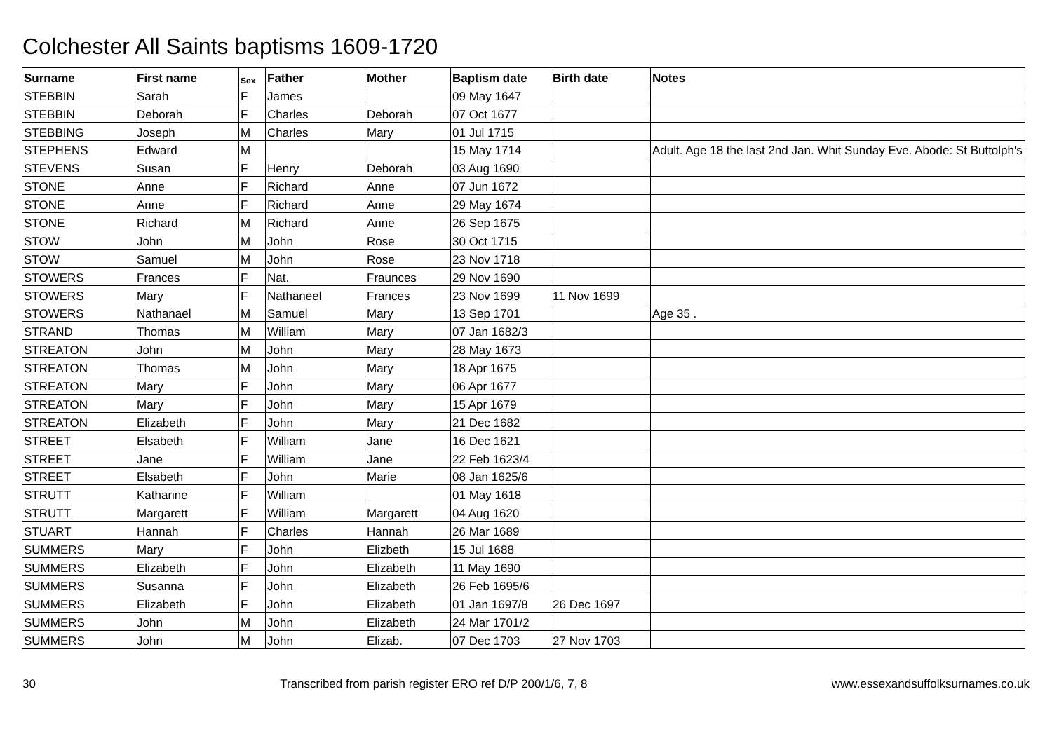Colchester All Saints baptisms 1609-1720
| Surname | First name | Sex | Father | Mother | Baptism date | Birth date | Notes |
| --- | --- | --- | --- | --- | --- | --- | --- |
| STEBBIN | Sarah | F | James | | 09 May 1647 | | |
| STEBBIN | Deborah | F | Charles | Deborah | 07 Oct 1677 | | |
| STEBBING | Joseph | M | Charles | Mary | 01 Jul 1715 | | |
| STEPHENS | Edward | M | | | 15 May 1714 | | Adult. Age 18 the last 2nd Jan. Whit Sunday Eve. Abode: St Buttolph's |
| STEVENS | Susan | F | Henry | Deborah | 03 Aug 1690 | | |
| STONE | Anne | F | Richard | Anne | 07 Jun 1672 | | |
| STONE | Anne | F | Richard | Anne | 29 May 1674 | | |
| STONE | Richard | M | Richard | Anne | 26 Sep 1675 | | |
| STOW | John | M | John | Rose | 30 Oct 1715 | | |
| STOW | Samuel | M | John | Rose | 23 Nov 1718 | | |
| STOWERS | Frances | F | Nat. | Fraunces | 29 Nov 1690 | | |
| STOWERS | Mary | F | Nathaneel | Frances | 23 Nov 1699 | 11 Nov 1699 | |
| STOWERS | Nathanael | M | Samuel | Mary | 13 Sep 1701 | | Age 35 . |
| STRAND | Thomas | M | William | Mary | 07 Jan 1682/3 | | |
| STREATON | John | M | John | Mary | 28 May 1673 | | |
| STREATON | Thomas | M | John | Mary | 18 Apr 1675 | | |
| STREATON | Mary | F | John | Mary | 06 Apr 1677 | | |
| STREATON | Mary | F | John | Mary | 15 Apr 1679 | | |
| STREATON | Elizabeth | F | John | Mary | 21 Dec 1682 | | |
| STREET | Elsabeth | F | William | Jane | 16 Dec 1621 | | |
| STREET | Jane | F | William | Jane | 22 Feb 1623/4 | | |
| STREET | Elsabeth | F | John | Marie | 08 Jan 1625/6 | | |
| STRUTT | Katharine | F | William | | 01 May 1618 | | |
| STRUTT | Margarett | F | William | Margarett | 04 Aug 1620 | | |
| STUART | Hannah | F | Charles | Hannah | 26 Mar 1689 | | |
| SUMMERS | Mary | F | John | Elizbeth | 15 Jul 1688 | | |
| SUMMERS | Elizabeth | F | John | Elizabeth | 11 May 1690 | | |
| SUMMERS | Susanna | F | John | Elizabeth | 26 Feb 1695/6 | | |
| SUMMERS | Elizabeth | F | John | Elizabeth | 01 Jan 1697/8 | 26 Dec 1697 | |
| SUMMERS | John | M | John | Elizabeth | 24 Mar 1701/2 | | |
| SUMMERS | John | M | John | Elizab. | 07 Dec 1703 | 27 Nov 1703 | |
30 Transcribed from parish register ERO ref D/P 200/1/6, 7, 8 www.essexandsuffolksurnames.co.uk